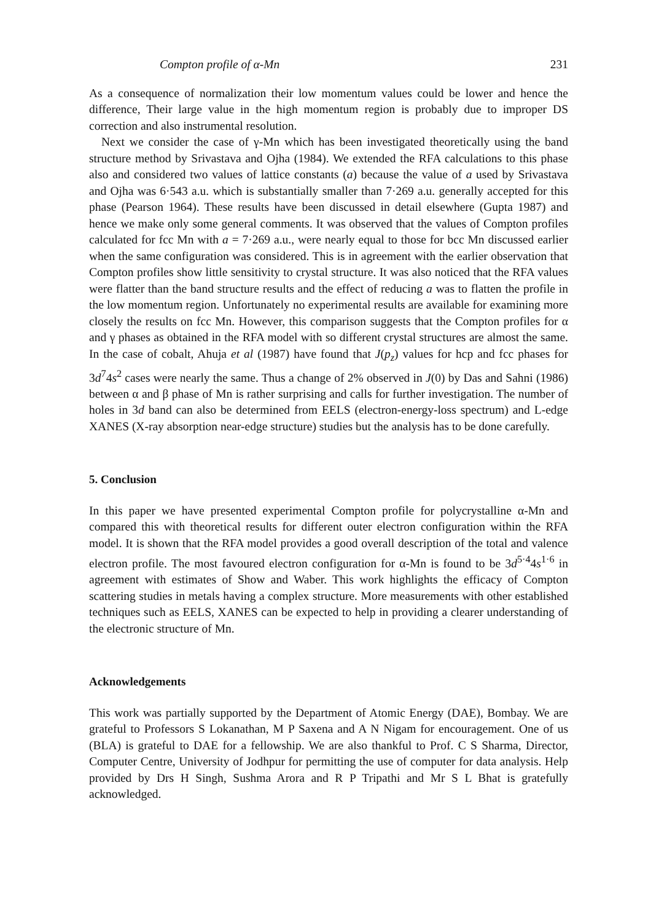Compton profile of α-Mn 231
As a consequence of normalization their low momentum values could be lower and hence the difference, Their large value in the high momentum region is probably due to improper DS correction and also instrumental resolution.
Next we consider the case of γ-Mn which has been investigated theoretically using the band structure method by Srivastava and Ojha (1984). We extended the RFA calculations to this phase also and considered two values of lattice constants (a) because the value of a used by Srivastava and Ojha was 6·543 a.u. which is substantially smaller than 7·269 a.u. generally accepted for this phase (Pearson 1964). These results have been discussed in detail elsewhere (Gupta 1987) and hence we make only some general comments. It was observed that the values of Compton profiles calculated for fcc Mn with a = 7·269 a.u., were nearly equal to those for bcc Mn discussed earlier when the same configuration was considered. This is in agreement with the earlier observation that Compton profiles show little sensitivity to crystal structure. It was also noticed that the RFA values were flatter than the band structure results and the effect of reducing a was to flatten the profile in the low momentum region. Unfortunately no experimental results are available for examining more closely the results on fcc Mn. However, this comparison suggests that the Compton profiles for α and γ phases as obtained in the RFA model with so different crystal structures are almost the same. In the case of cobalt, Ahuja et al (1987) have found that J(p<sub>z</sub>) values for hcp and fcc phases for 3d<sup>7</sup>4s<sup>2</sup> cases were nearly the same. Thus a change of 2% observed in J(0) by Das and Sahni (1986) between α and β phase of Mn is rather surprising and calls for further investigation. The number of holes in 3d band can also be determined from EELS (electron-energy-loss spectrum) and L-edge XANES (X-ray absorption near-edge structure) studies but the analysis has to be done carefully.
5. Conclusion
In this paper we have presented experimental Compton profile for polycrystalline α-Mn and compared this with theoretical results for different outer electron configuration within the RFA model. It is shown that the RFA model provides a good overall description of the total and valence electron profile. The most favoured electron configuration for α-Mn is found to be 3d<sup>5·4</sup>4s<sup>1·6</sup> in agreement with estimates of Show and Waber. This work highlights the efficacy of Compton scattering studies in metals having a complex structure. More measurements with other established techniques such as EELS, XANES can be expected to help in providing a clearer understanding of the electronic structure of Mn.
Acknowledgements
This work was partially supported by the Department of Atomic Energy (DAE), Bombay. We are grateful to Professors S Lokanathan, M P Saxena and A N Nigam for encouragement. One of us (BLA) is grateful to DAE for a fellowship. We are also thankful to Prof. C S Sharma, Director, Computer Centre, University of Jodhpur for permitting the use of computer for data analysis. Help provided by Drs H Singh, Sushma Arora and R P Tripathi and Mr S L Bhat is gratefully acknowledged.